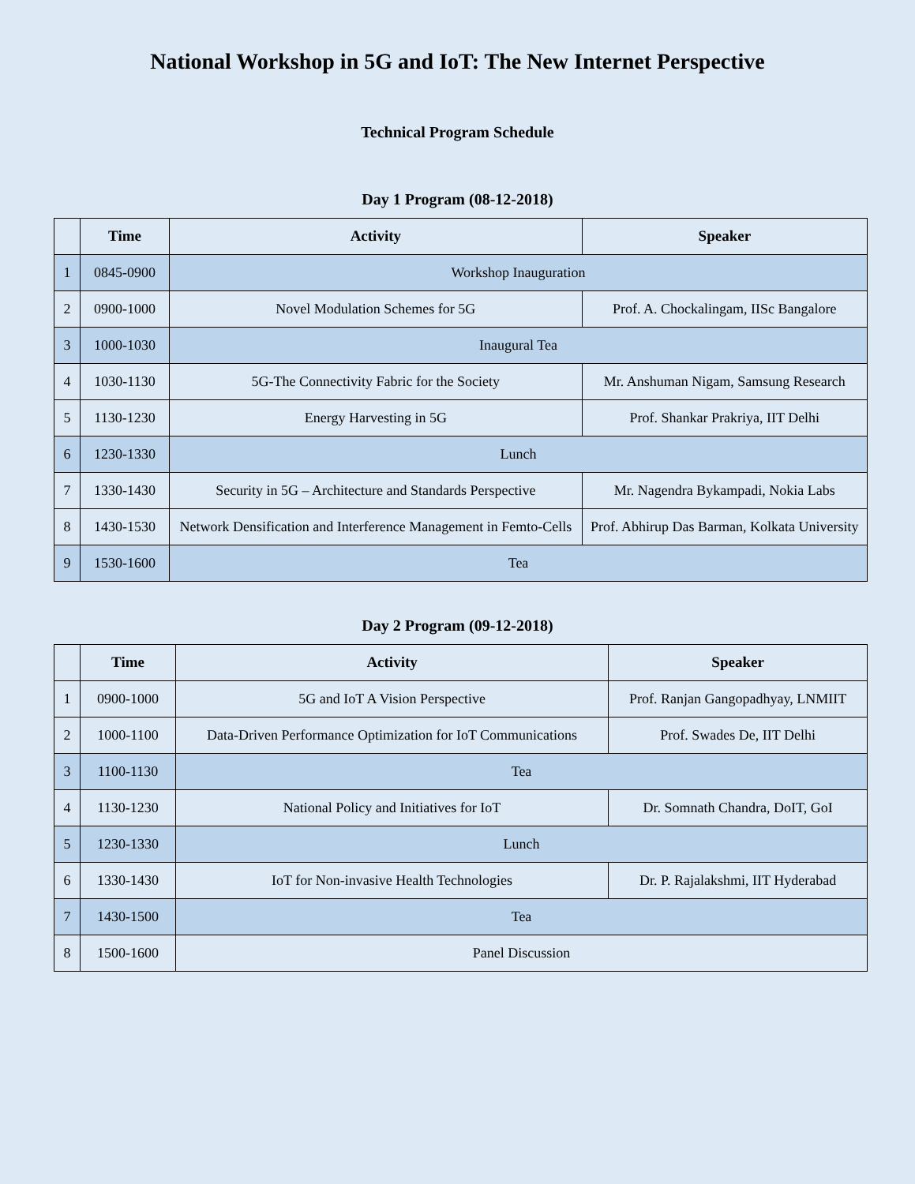National Workshop in 5G and IoT: The New Internet Perspective
Technical Program Schedule
Day 1 Program (08-12-2018)
| | Time | Activity | Speaker |
| --- | --- | --- | --- |
| 1 | 0845-0900 | Workshop Inauguration | |
| 2 | 0900-1000 | Novel Modulation Schemes for 5G | Prof. A. Chockalingam, IISc Bangalore |
| 3 | 1000-1030 | Inaugural Tea | |
| 4 | 1030-1130 | 5G-The Connectivity Fabric for the Society | Mr. Anshuman Nigam, Samsung Research |
| 5 | 1130-1230 | Energy Harvesting in 5G | Prof. Shankar Prakriya, IIT Delhi |
| 6 | 1230-1330 | Lunch | |
| 7 | 1330-1430 | Security in 5G – Architecture and Standards Perspective | Mr. Nagendra Bykampadi, Nokia Labs |
| 8 | 1430-1530 | Network Densification and Interference Management in Femto-Cells | Prof. Abhirup Das Barman, Kolkata University |
| 9 | 1530-1600 | Tea | |
Day 2 Program (09-12-2018)
| | Time | Activity | Speaker |
| --- | --- | --- | --- |
| 1 | 0900-1000 | 5G and IoT A Vision Perspective | Prof. Ranjan Gangopadhyay, LNMIIT |
| 2 | 1000-1100 | Data-Driven Performance Optimization for IoT Communications | Prof. Swades De, IIT Delhi |
| 3 | 1100-1130 | Tea | |
| 4 | 1130-1230 | National Policy and Initiatives for IoT | Dr. Somnath Chandra, DoIT, GoI |
| 5 | 1230-1330 | Lunch | |
| 6 | 1330-1430 | IoT for Non-invasive Health Technologies | Dr. P. Rajalakshmi, IIT Hyderabad |
| 7 | 1430-1500 | Tea | |
| 8 | 1500-1600 | Panel Discussion | |